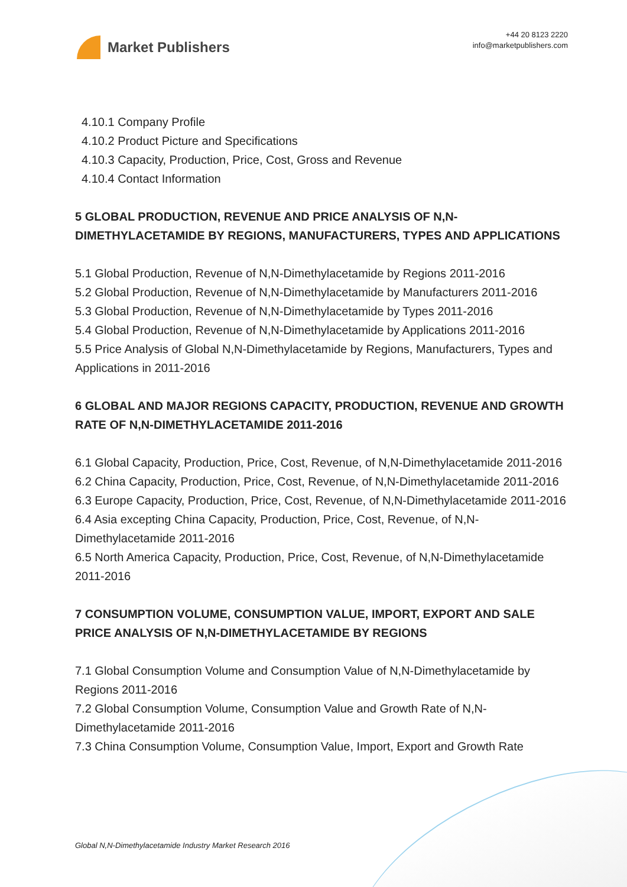Market Publishers
+44 20 8123 2220
info@marketpublishers.com
4.10.1 Company Profile
4.10.2 Product Picture and Specifications
4.10.3 Capacity, Production, Price, Cost, Gross and Revenue
4.10.4 Contact Information
5 GLOBAL PRODUCTION, REVENUE AND PRICE ANALYSIS OF N,N-DIMETHYLACETAMIDE BY REGIONS, MANUFACTURERS, TYPES AND APPLICATIONS
5.1 Global Production, Revenue of N,N-Dimethylacetamide by Regions 2011-2016
5.2 Global Production, Revenue of N,N-Dimethylacetamide by Manufacturers 2011-2016
5.3 Global Production, Revenue of N,N-Dimethylacetamide by Types 2011-2016
5.4 Global Production, Revenue of N,N-Dimethylacetamide by Applications 2011-2016
5.5 Price Analysis of Global N,N-Dimethylacetamide by Regions, Manufacturers, Types and Applications in 2011-2016
6 GLOBAL AND MAJOR REGIONS CAPACITY, PRODUCTION, REVENUE AND GROWTH RATE OF N,N-DIMETHYLACETAMIDE 2011-2016
6.1 Global Capacity, Production, Price, Cost, Revenue, of N,N-Dimethylacetamide 2011-2016
6.2 China Capacity, Production, Price, Cost, Revenue, of N,N-Dimethylacetamide 2011-2016
6.3 Europe Capacity, Production, Price, Cost, Revenue, of N,N-Dimethylacetamide 2011-2016
6.4 Asia excepting China Capacity, Production, Price, Cost, Revenue, of N,N-Dimethylacetamide 2011-2016
6.5 North America Capacity, Production, Price, Cost, Revenue, of N,N-Dimethylacetamide 2011-2016
7 CONSUMPTION VOLUME, CONSUMPTION VALUE, IMPORT, EXPORT AND SALE PRICE ANALYSIS OF N,N-DIMETHYLACETAMIDE BY REGIONS
7.1 Global Consumption Volume and Consumption Value of N,N-Dimethylacetamide by Regions 2011-2016
7.2 Global Consumption Volume, Consumption Value and Growth Rate of N,N-Dimethylacetamide 2011-2016
7.3 China Consumption Volume, Consumption Value, Import, Export and Growth Rate
Global N,N-Dimethylacetamide Industry Market Research 2016